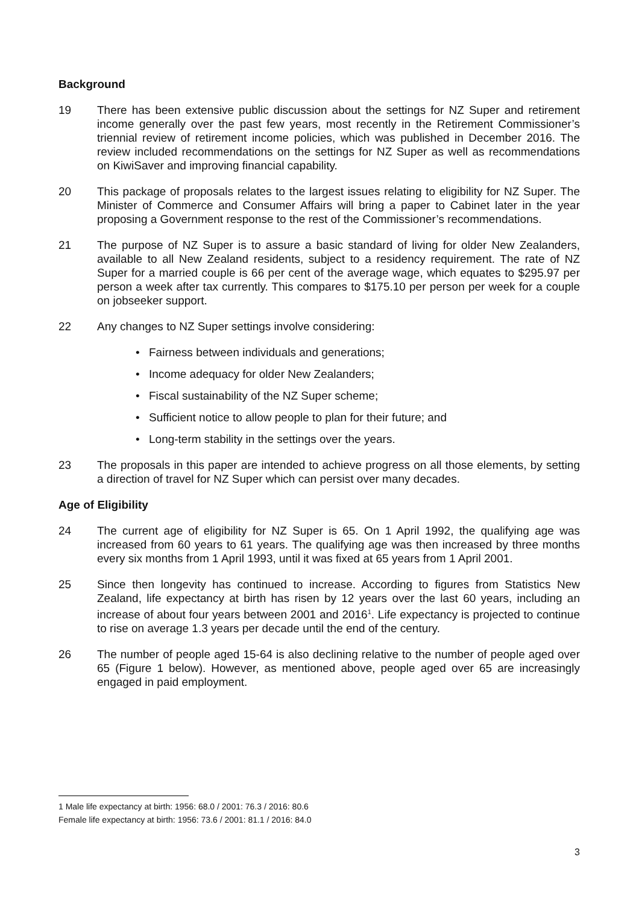Background
19 There has been extensive public discussion about the settings for NZ Super and retirement income generally over the past few years, most recently in the Retirement Commissioner’s triennial review of retirement income policies, which was published in December 2016. The review included recommendations on the settings for NZ Super as well as recommendations on KiwiSaver and improving financial capability.
20 This package of proposals relates to the largest issues relating to eligibility for NZ Super. The Minister of Commerce and Consumer Affairs will bring a paper to Cabinet later in the year proposing a Government response to the rest of the Commissioner’s recommendations.
21 The purpose of NZ Super is to assure a basic standard of living for older New Zealanders, available to all New Zealand residents, subject to a residency requirement. The rate of NZ Super for a married couple is 66 per cent of the average wage, which equates to $295.97 per person a week after tax currently. This compares to $175.10 per person per week for a couple on jobseeker support.
22 Any changes to NZ Super settings involve considering:
• Fairness between individuals and generations;
• Income adequacy for older New Zealanders;
• Fiscal sustainability of the NZ Super scheme;
• Sufficient notice to allow people to plan for their future; and
• Long-term stability in the settings over the years.
23 The proposals in this paper are intended to achieve progress on all those elements, by setting a direction of travel for NZ Super which can persist over many decades.
Age of Eligibility
24 The current age of eligibility for NZ Super is 65. On 1 April 1992, the qualifying age was increased from 60 years to 61 years. The qualifying age was then increased by three months every six months from 1 April 1993, until it was fixed at 65 years from 1 April 2001.
25 Since then longevity has continued to increase. According to figures from Statistics New Zealand, life expectancy at birth has risen by 12 years over the last 60 years, including an increase of about four years between 2001 and 2016<sup>1</sup>. Life expectancy is projected to continue to rise on average 1.3 years per decade until the end of the century.
26 The number of people aged 15-64 is also declining relative to the number of people aged over 65 (Figure 1 below). However, as mentioned above, people aged over 65 are increasingly engaged in paid employment.
1 Male life expectancy at birth: 1956: 68.0 / 2001: 76.3 / 2016: 80.6
Female life expectancy at birth: 1956: 73.6 / 2001: 81.1 / 2016: 84.0
3